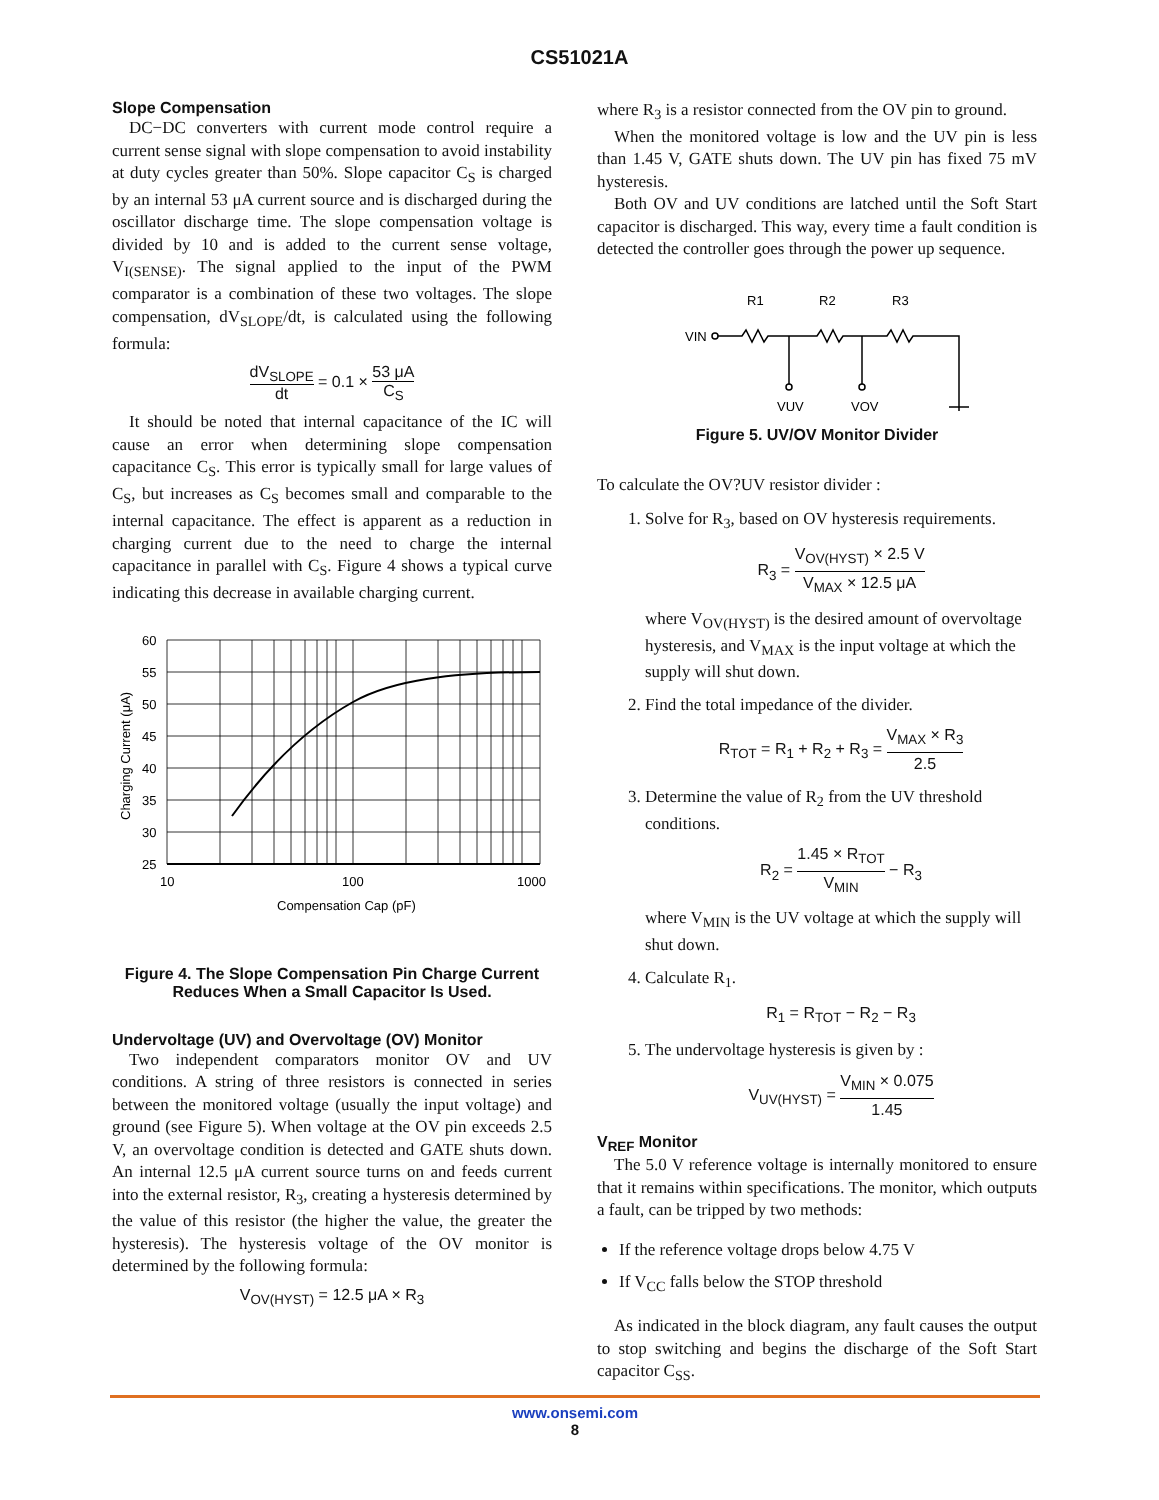CS51021A
Slope Compensation
DC−DC converters with current mode control require a current sense signal with slope compensation to avoid instability at duty cycles greater than 50%. Slope capacitor C<sub>S</sub> is charged by an internal 53 μA current source and is discharged during the oscillator discharge time. The slope compensation voltage is divided by 10 and is added to the current sense voltage, V<sub>I(SENSE)</sub>. The signal applied to the input of the PWM comparator is a combination of these two voltages. The slope compensation, dV<sub>SLOPE</sub>/dt, is calculated using the following formula:
dV<sub>SLOPE</sub> dt = 0.1 × 53 μA C<sub>S</sub>
It should be noted that internal capacitance of the IC will cause an error when determining slope compensation capacitance C<sub>S</sub>. This error is typically small for large values of C<sub>S</sub>, but increases as C<sub>S</sub> becomes small and comparable to the internal capacitance. The effect is apparent as a reduction in charging current due to the need to charge the internal capacitance in parallel with C<sub>S</sub>. Figure 4 shows a typical curve indicating this decrease in available charging current.
Charging Current (μA)
60
55
50
45
40
35
30
25
10
100
1000
Compensation Cap (pF)
Figure 4. The Slope Compensation Pin Charge Current Reduces When a Small Capacitor Is Used.
Undervoltage (UV) and Overvoltage (OV) Monitor
Two independent comparators monitor OV and UV conditions. A string of three resistors is connected in series between the monitored voltage (usually the input voltage) and ground (see Figure 5). When voltage at the OV pin exceeds 2.5 V, an overvoltage condition is detected and GATE shuts down. An internal 12.5 μA current source turns on and feeds current into the external resistor, R<sub>3</sub>, creating a hysteresis determined by the value of this resistor (the higher the value, the greater the hysteresis). The hysteresis voltage of the OV monitor is determined by the following formula:
V<sub>OV(HYST)</sub> = 12.5 μA × R<sub>3</sub>
where R<sub>3</sub> is a resistor connected from the OV pin to ground.
When the monitored voltage is low and the UV pin is less than 1.45 V, GATE shuts down. The UV pin has fixed 75 mV hysteresis.
Both OV and UV conditions are latched until the Soft Start capacitor is discharged. This way, every time a fault condition is detected the controller goes through the power up sequence.
R1
R2
R3
VIN
VUV
VOV
Figure 5. UV/OV Monitor Divider
To calculate the OV?UV resistor divider :
1. Solve for R<sub>3</sub>, based on OV hysteresis requirements.
R<sub>3</sub> = V<sub>OV(HYST)</sub> × 2.5 V V<sub>MAX</sub> × 12.5 μA
where V<sub>OV(HYST)</sub> is the desired amount of overvoltage hysteresis, and V<sub>MAX</sub> is the input voltage at which the supply will shut down.
2. Find the total impedance of the divider.
R<sub>TOT</sub> = R<sub>1</sub> + R<sub>2</sub> + R<sub>3</sub> = V<sub>MAX</sub> × R<sub>3</sub> 2.5
3. Determine the value of R<sub>2</sub> from the UV threshold conditions.
R<sub>2</sub> = 1.45 × R<sub>TOT</sub> V<sub>MIN</sub> − R<sub>3</sub>
where V<sub>MIN</sub> is the UV voltage at which the supply will shut down.
4. Calculate R<sub>1</sub>.
R<sub>1</sub> = R<sub>TOT</sub> − R<sub>2</sub> − R<sub>3</sub>
5. The undervoltage hysteresis is given by :
V<sub>UV(HYST)</sub> = V<sub>MIN</sub> × 0.075 1.45
V<sub>REF</sub> Monitor
The 5.0 V reference voltage is internally monitored to ensure that it remains within specifications. The monitor, which outputs a fault, can be tripped by two methods:
If the reference voltage drops below 4.75 V
If V<sub>CC</sub> falls below the STOP threshold
As indicated in the block diagram, any fault causes the output to stop switching and begins the discharge of the Soft Start capacitor C<sub>SS</sub>.
www.onsemi.com
8